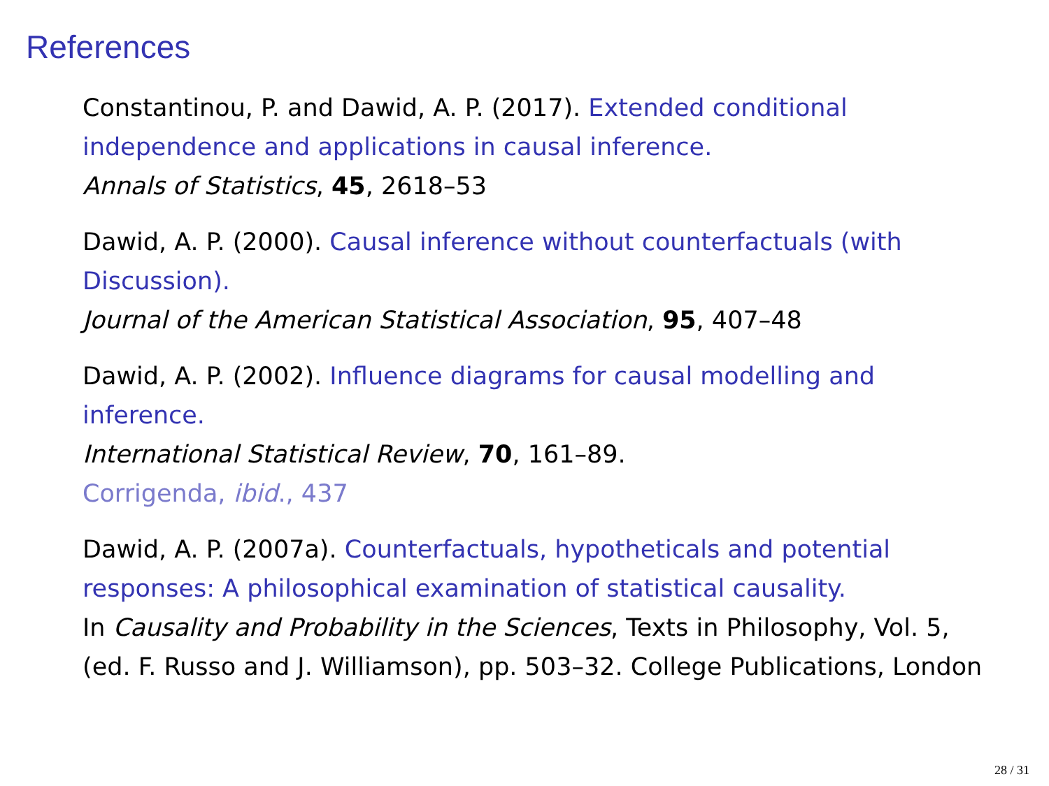References
Constantinou, P. and Dawid, A. P. (2017). Extended conditional independence and applications in causal inference.
Annals of Statistics, 45, 2618–53
Dawid, A. P. (2000). Causal inference without counterfactuals (with Discussion).
Journal of the American Statistical Association, 95, 407–48
Dawid, A. P. (2002). Influence diagrams for causal modelling and inference.
International Statistical Review, 70, 161–89.
Corrigenda, ibid., 437
Dawid, A. P. (2007a). Counterfactuals, hypotheticals and potential responses: A philosophical examination of statistical causality.
In Causality and Probability in the Sciences, Texts in Philosophy, Vol. 5, (ed. F. Russo and J. Williamson), pp. 503–32. College Publications, London
28 / 31